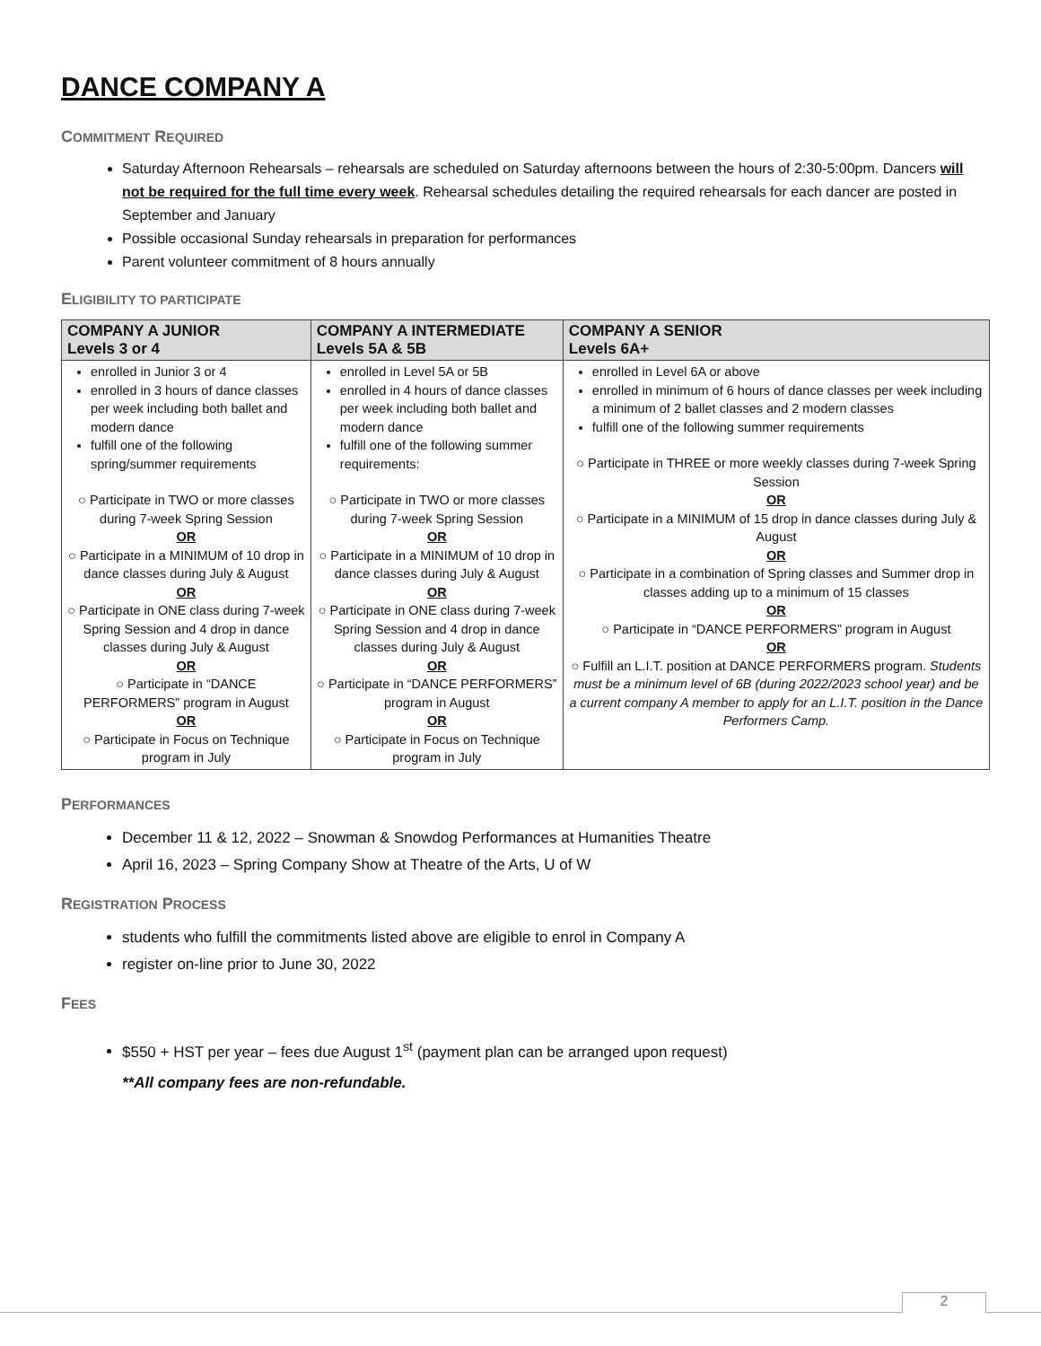DANCE COMPANY A
COMMITMENT REQUIRED
Saturday Afternoon Rehearsals – rehearsals are scheduled on Saturday afternoons between the hours of 2:30-5:00pm. Dancers will not be required for the full time every week. Rehearsal schedules detailing the required rehearsals for each dancer are posted in September and January
Possible occasional Sunday rehearsals in preparation for performances
Parent volunteer commitment of 8 hours annually
ELIGIBILITY TO PARTICIPATE
| COMPANY A JUNIOR Levels 3 or 4 | COMPANY A INTERMEDIATE Levels 5A & 5B | COMPANY A SENIOR Levels 6A+ |
| --- | --- | --- |
| enrolled in Junior 3 or 4 enrolled in 3 hours of dance classes per week including both ballet and modern dance fulfill one of the following spring/summer requirements ○ Participate in TWO or more classes during 7-week Spring Session OR ○ Participate in a MINIMUM of 10 drop in dance classes during July & August OR ○ Participate in ONE class during 7-week Spring Session and 4 drop in dance classes during July & August OR ○ Participate in “DANCE PERFORMERS” program in August OR ○ Participate in Focus on Technique program in July | enrolled in Level 5A or 5B enrolled in 4 hours of dance classes per week including both ballet and modern dance fulfill one of the following summer requirements: ○ Participate in TWO or more classes during 7-week Spring Session OR ○ Participate in a MINIMUM of 10 drop in dance classes during July & August OR ○ Participate in ONE class during 7-week Spring Session and 4 drop in dance classes during July & August OR ○ Participate in “DANCE PERFORMERS” program in August OR ○ Participate in Focus on Technique program in July | enrolled in Level 6A or above enrolled in minimum of 6 hours of dance classes per week including a minimum of 2 ballet classes and 2 modern classes fulfill one of the following summer requirements ○ Participate in THREE or more weekly classes during 7-week Spring Session OR ○ Participate in a MINIMUM of 15 drop in dance classes during July & August OR ○ Participate in a combination of Spring classes and Summer drop in classes adding up to a minimum of 15 classes OR ○ Participate in “DANCE PERFORMERS” program in August OR ○ Fulfill an L.I.T. position at DANCE PERFORMERS program. Students must be a minimum level of 6B (during 2022/2023 school year) and be a current company A member to apply for an L.I.T. position in the Dance Performers Camp. |
PERFORMANCES
December 11 & 12, 2022 – Snowman & Snowdog Performances at Humanities Theatre
April 16, 2023 – Spring Company Show at Theatre of the Arts, U of W
REGISTRATION PROCESS
students who fulfill the commitments listed above are eligible to enrol in Company A
register on-line prior to June 30, 2022
FEES
$550 + HST per year – fees due August 1<sup>st</sup> (payment plan can be arranged upon request)
**All company fees are non-refundable.
2